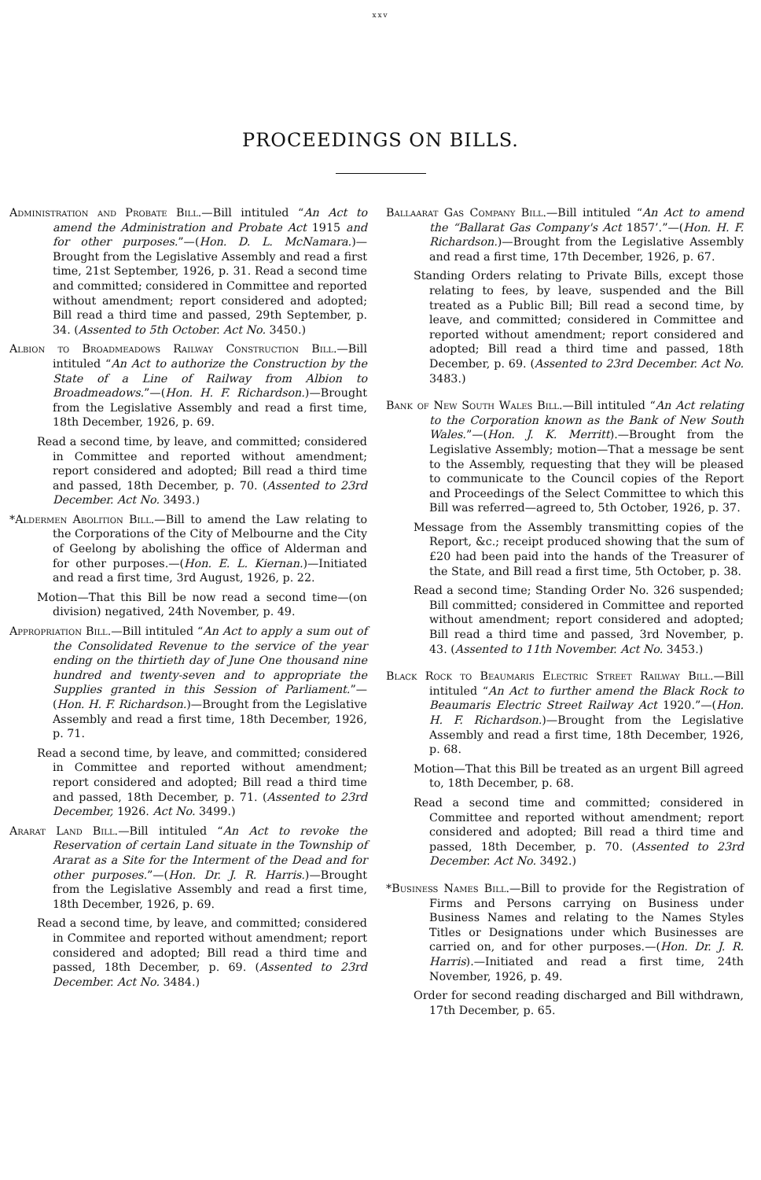xxv
PROCEEDINGS ON BILLS.
Administration and Probate Bill.—Bill intituled “An Act to amend the Administration and Probate Act 1915 and for other purposes.”—(Hon. D. L. McNamara.)—Brought from the Legislative Assembly and read a first time, 21st September, 1926, p. 31. Read a second time and committed; considered in Committee and reported without amendment; report considered and adopted; Bill read a third time and passed, 29th September, p. 34. (Assented to 5th October. Act No. 3450.)
Albion to Broadmeadows Railway Construction Bill.—Bill intituled “An Act to authorize the Construction by the State of a Line of Railway from Albion to Broadmeadows.”—(Hon. H. F. Richardson.)—Brought from the Legislative Assembly and read a first time, 18th December, 1926, p. 69.
Read a second time, by leave, and committed; considered in Committee and reported without amendment; report considered and adopted; Bill read a third time and passed, 18th December, p. 70. (Assented to 23rd December. Act No. 3493.)
*Aldermen Abolition Bill.—Bill to amend the Law relating to the Corporations of the City of Melbourne and the City of Geelong by abolishing the office of Alderman and for other purposes.—(Hon. E. L. Kiernan.)—Initiated and read a first time, 3rd August, 1926, p. 22.
Motion—That this Bill be now read a second time—(on division) negatived, 24th November, p. 49.
Appropriation Bill.—Bill intituled “An Act to apply a sum out of the Consolidated Revenue to the service of the year ending on the thirtieth day of June One thousand nine hundred and twenty-seven and to appropriate the Supplies granted in this Session of Parliament.”—(Hon. H. F. Richardson.)—Brought from the Legislative Assembly and read a first time, 18th December, 1926, p. 71.
Read a second time, by leave, and committed; considered in Committee and reported without amendment; report considered and adopted; Bill read a third time and passed, 18th December, p. 71. (Assented to 23rd December, 1926. Act No. 3499.)
Ararat Land Bill.—Bill intituled “An Act to revoke the Reservation of certain Land situate in the Township of Ararat as a Site for the Interment of the Dead and for other purposes.”—(Hon. Dr. J. R. Harris.)—Brought from the Legislative Assembly and read a first time, 18th December, 1926, p. 69.
Read a second time, by leave, and committed; considered in Commitee and reported without amendment; report considered and adopted; Bill read a third time and passed, 18th December, p. 69. (Assented to 23rd December. Act No. 3484.)
Ballaarat Gas Company Bill.—Bill intituled “An Act to amend the “Ballarat Gas Company's Act 1857’.”—(Hon. H. F. Richardson.)—Brought from the Legislative Assembly and read a first time, 17th December, 1926, p. 67.
Standing Orders relating to Private Bills, except those relating to fees, by leave, suspended and the Bill treated as a Public Bill; Bill read a second time, by leave, and committed; considered in Committee and reported without amendment; report considered and adopted; Bill read a third time and passed, 18th December, p. 69. (Assented to 23rd December. Act No. 3483.)
Bank of New South Wales Bill.—Bill intituled “An Act relating to the Corporation known as the Bank of New South Wales.”—(Hon. J. K. Merritt).—Brought from the Legislative Assembly; motion—That a message be sent to the Assembly, requesting that they will be pleased to communicate to the Council copies of the Report and Proceedings of the Select Committee to which this Bill was referred—agreed to, 5th October, 1926, p. 37.
Message from the Assembly transmitting copies of the Report, &c.; receipt produced showing that the sum of £20 had been paid into the hands of the Treasurer of the State, and Bill read a first time, 5th October, p. 38.
Read a second time; Standing Order No. 326 suspended; Bill committed; considered in Committee and reported without amendment; report considered and adopted; Bill read a third time and passed, 3rd November, p. 43. (Assented to 11th November. Act No. 3453.)
Black Rock to Beaumaris Electric Street Railway Bill.—Bill intituled “An Act to further amend the Black Rock to Beaumaris Electric Street Railway Act 1920.”—(Hon. H. F. Richardson.)—Brought from the Legislative Assembly and read a first time, 18th December, 1926, p. 68.
Motion—That this Bill be treated as an urgent Bill agreed to, 18th December, p. 68.
Read a second time and committed; considered in Committee and reported without amendment; report considered and adopted; Bill read a third time and passed, 18th December, p. 70. (Assented to 23rd December. Act No. 3492.)
*Business Names Bill.—Bill to provide for the Registration of Firms and Persons carrying on Business under Business Names and relating to the Names Styles Titles or Designations under which Businesses are carried on, and for other purposes.—(Hon. Dr. J. R. Harris).—Initiated and read a first time, 24th November, 1926, p. 49.
Order for second reading discharged and Bill withdrawn, 17th December, p. 65.